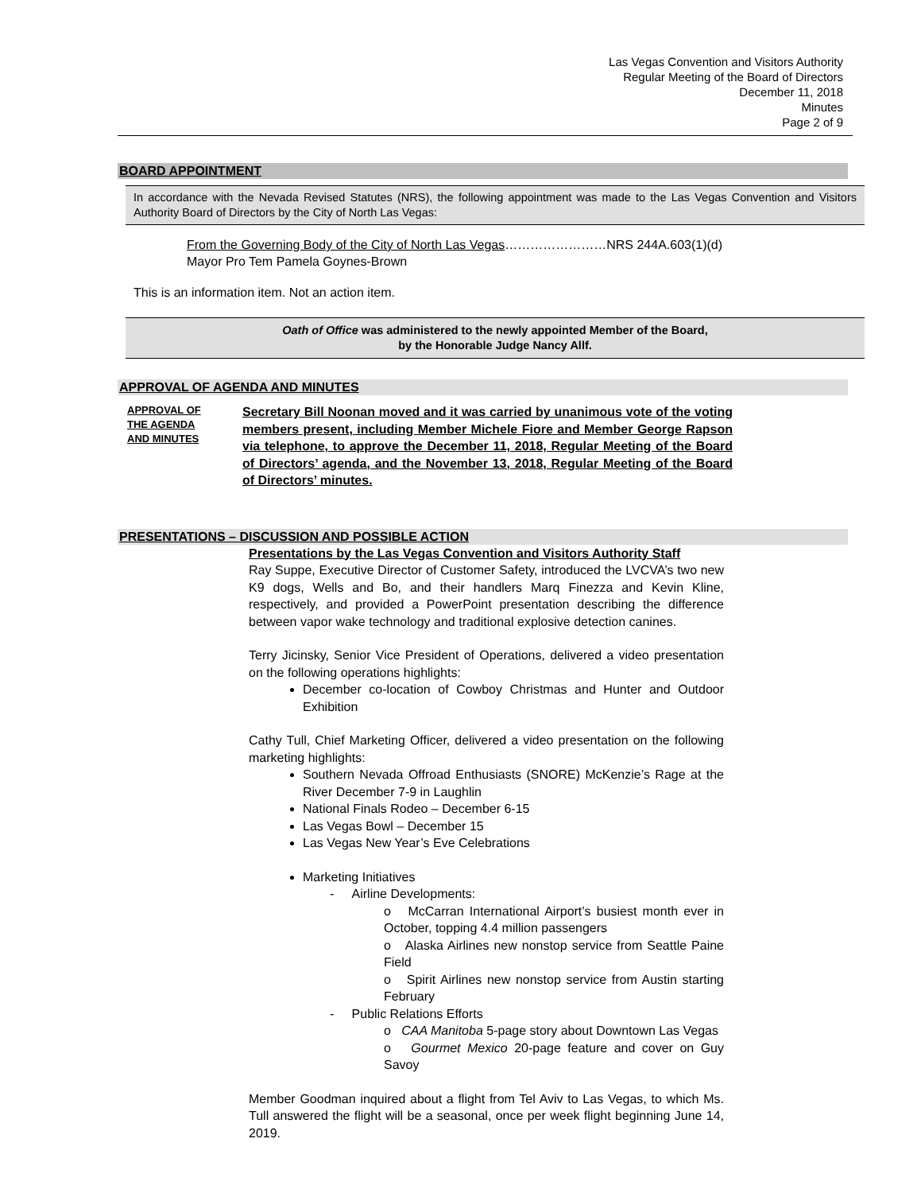Las Vegas Convention and Visitors Authority
Regular Meeting of the Board of Directors
December 11, 2018
Minutes
Page 2 of 9
BOARD APPOINTMENT
In accordance with the Nevada Revised Statutes (NRS), the following appointment was made to the Las Vegas Convention and Visitors Authority Board of Directors by the City of North Las Vegas:
From the Governing Body of the City of North Las Vegas……………………NRS 244A.603(1)(d)
Mayor Pro Tem Pamela Goynes-Brown
This is an information item. Not an action item.
Oath of Office was administered to the newly appointed Member of the Board,
by the Honorable Judge Nancy Allf.
APPROVAL OF AGENDA AND MINUTES
APPROVAL OF
THE AGENDA
AND MINUTES
Secretary Bill Noonan moved and it was carried by unanimous vote of the voting members present, including Member Michele Fiore and Member George Rapson via telephone, to approve the December 11, 2018, Regular Meeting of the Board of Directors’ agenda, and the November 13, 2018, Regular Meeting of the Board of Directors’ minutes.
PRESENTATIONS – DISCUSSION AND POSSIBLE ACTION
Presentations by the Las Vegas Convention and Visitors Authority Staff
Ray Suppe, Executive Director of Customer Safety, introduced the LVCVA’s two new K9 dogs, Wells and Bo, and their handlers Marq Finezza and Kevin Kline, respectively, and provided a PowerPoint presentation describing the difference between vapor wake technology and traditional explosive detection canines.
Terry Jicinsky, Senior Vice President of Operations, delivered a video presentation on the following operations highlights:
December co-location of Cowboy Christmas and Hunter and Outdoor Exhibition
Cathy Tull, Chief Marketing Officer, delivered a video presentation on the following marketing highlights:
Southern Nevada Offroad Enthusiasts (SNORE) McKenzie’s Rage at the River December 7-9 in Laughlin
National Finals Rodeo – December 6-15
Las Vegas Bowl – December 15
Las Vegas New Year’s Eve Celebrations
Marketing Initiatives
- Airline Developments:
o McCarran International Airport’s busiest month ever in October, topping 4.4 million passengers
o Alaska Airlines new nonstop service from Seattle Paine Field
o Spirit Airlines new nonstop service from Austin starting February
- Public Relations Efforts
o CAA Manitoba 5-page story about Downtown Las Vegas
o Gourmet Mexico 20-page feature and cover on Guy Savoy
Member Goodman inquired about a flight from Tel Aviv to Las Vegas, to which Ms. Tull answered the flight will be a seasonal, once per week flight beginning June 14, 2019.